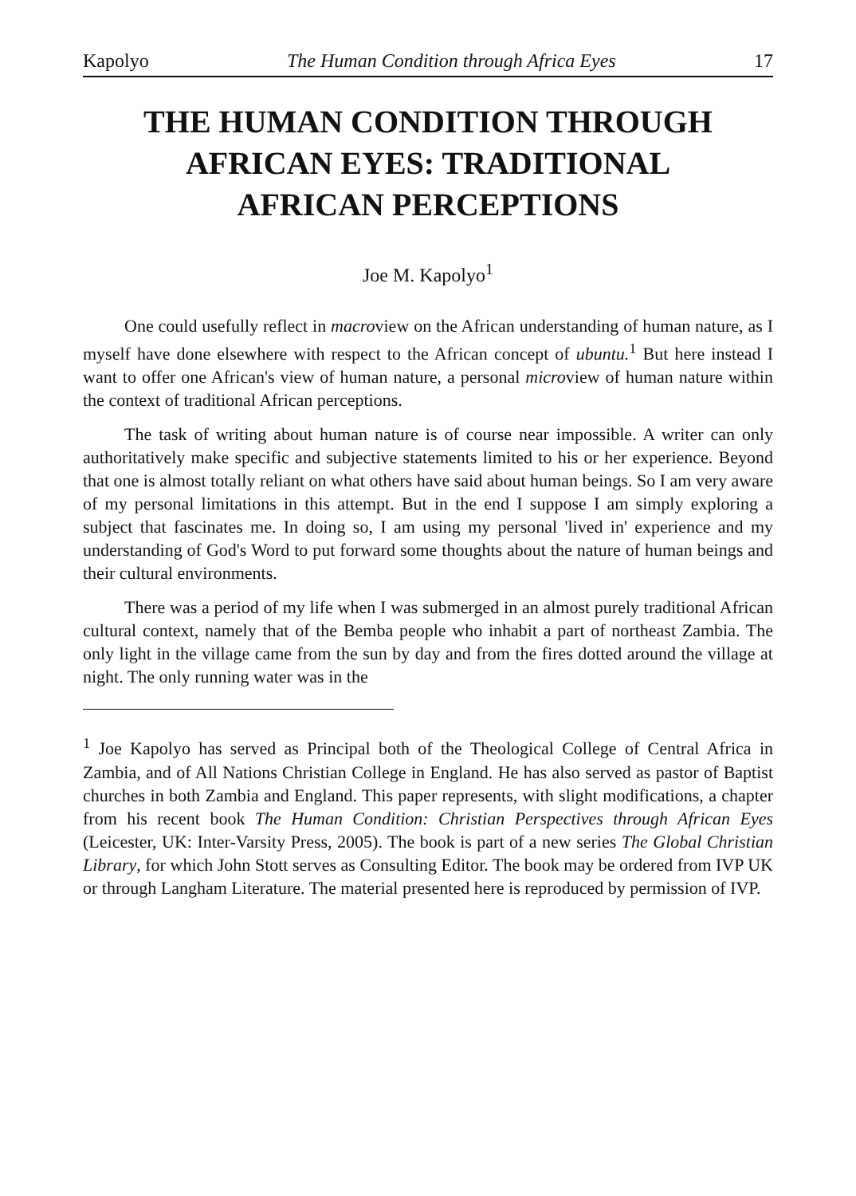Kapolyo The Human Condition through Africa Eyes 17
THE HUMAN CONDITION THROUGH
AFRICAN EYES: TRADITIONAL
AFRICAN PERCEPTIONS
Joe M. Kapolyo<sup>1</sup>
One could usefully reflect in macroview on the African understanding of human nature, as I myself have done elsewhere with respect to the African concept of ubuntu.<sup>1</sup> But here instead I want to offer one African's view of human nature, a personal microview of human nature within the context of traditional African perceptions.
The task of writing about human nature is of course near impossible. A writer can only authoritatively make specific and subjective statements limited to his or her experience. Beyond that one is almost totally reliant on what others have said about human beings. So I am very aware of my personal limitations in this attempt. But in the end I suppose I am simply exploring a subject that fascinates me. In doing so, I am using my personal 'lived in' experience and my understanding of God's Word to put forward some thoughts about the nature of human beings and their cultural environments.
There was a period of my life when I was submerged in an almost purely traditional African cultural context, namely that of the Bemba people who inhabit a part of northeast Zambia. The only light in the village came from the sun by day and from the fires dotted around the village at night. The only running water was in the
<sup>1</sup> Joe Kapolyo has served as Principal both of the Theological College of Central Africa in Zambia, and of All Nations Christian College in England. He has also served as pastor of Baptist churches in both Zambia and England. This paper represents, with slight modifications, a chapter from his recent book The Human Condition: Christian Perspectives through African Eyes (Leicester, UK: Inter-Varsity Press, 2005). The book is part of a new series The Global Christian Library, for which John Stott serves as Consulting Editor. The book may be ordered from IVP UK or through Langham Literature. The material presented here is reproduced by permission of IVP.